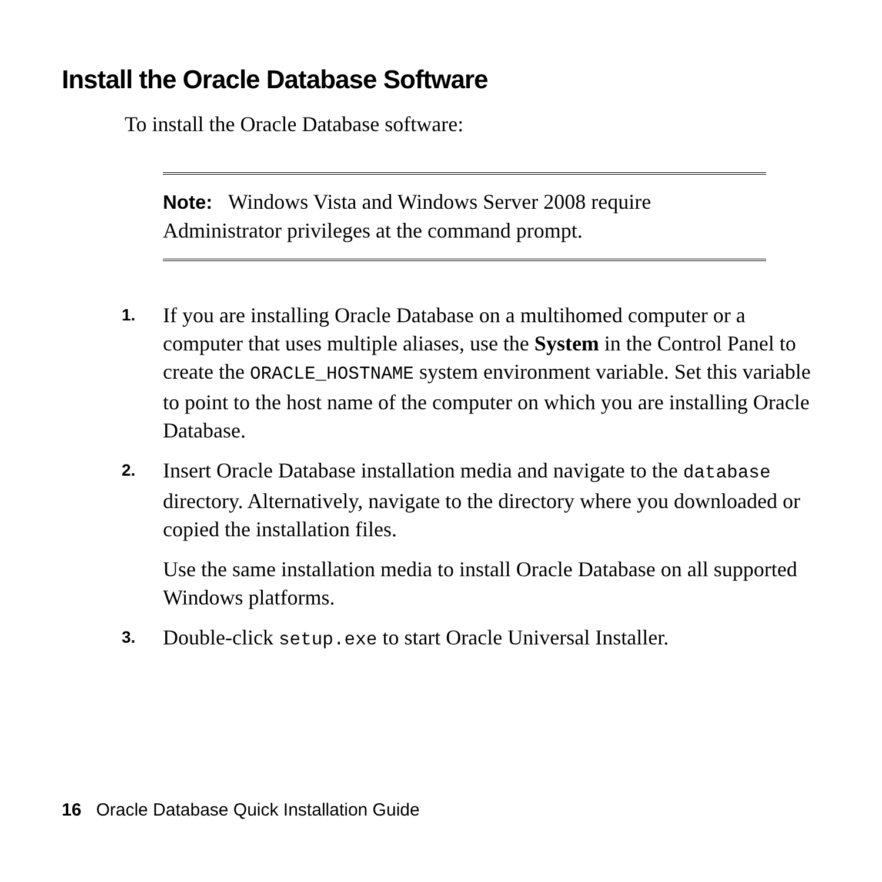Install the Oracle Database Software
To install the Oracle Database software:
Note: Windows Vista and Windows Server 2008 require Administrator privileges at the command prompt.
1. If you are installing Oracle Database on a multihomed computer or a computer that uses multiple aliases, use the System in the Control Panel to create the ORACLE_HOSTNAME system environment variable. Set this variable to point to the host name of the computer on which you are installing Oracle Database.
2. Insert Oracle Database installation media and navigate to the database directory. Alternatively, navigate to the directory where you downloaded or copied the installation files.
Use the same installation media to install Oracle Database on all supported Windows platforms.
3. Double-click setup.exe to start Oracle Universal Installer.
16 Oracle Database Quick Installation Guide